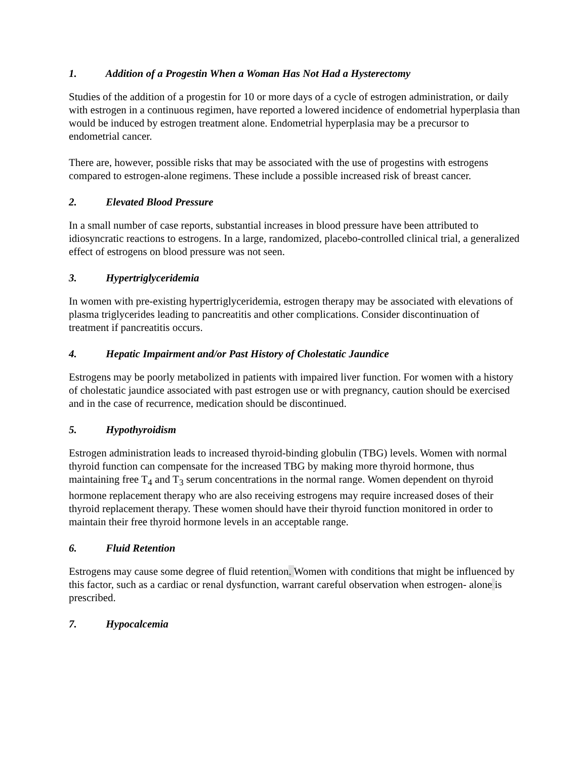1. Addition of a Progestin When a Woman Has Not Had a Hysterectomy
Studies of the addition of a progestin for 10 or more days of a cycle of estrogen administration, or daily with estrogen in a continuous regimen, have reported a lowered incidence of endometrial hyperplasia than would be induced by estrogen treatment alone. Endometrial hyperplasia may be a precursor to endometrial cancer.
There are, however, possible risks that may be associated with the use of progestins with estrogens compared to estrogen-alone regimens. These include a possible increased risk of breast cancer.
2. Elevated Blood Pressure
In a small number of case reports, substantial increases in blood pressure have been attributed to idiosyncratic reactions to estrogens. In a large, randomized, placebo-controlled clinical trial, a generalized effect of estrogens on blood pressure was not seen.
3. Hypertriglyceridemia
In women with pre-existing hypertriglyceridemia, estrogen therapy may be associated with elevations of plasma triglycerides leading to pancreatitis and other complications. Consider discontinuation of treatment if pancreatitis occurs.
4. Hepatic Impairment and/or Past History of Cholestatic Jaundice
Estrogens may be poorly metabolized in patients with impaired liver function. For women with a history of cholestatic jaundice associated with past estrogen use or with pregnancy, caution should be exercised and in the case of recurrence, medication should be discontinued.
5. Hypothyroidism
Estrogen administration leads to increased thyroid-binding globulin (TBG) levels. Women with normal thyroid function can compensate for the increased TBG by making more thyroid hormone, thus maintaining free T<sub>4</sub> and T<sub>3</sub> serum concentrations in the normal range. Women dependent on thyroid hormone replacement therapy who are also receiving estrogens may require increased doses of their thyroid replacement therapy. These women should have their thyroid function monitored in order to maintain their free thyroid hormone levels in an acceptable range.
6. Fluid Retention
Estrogens may cause some degree of fluid retention. Women with conditions that might be influenced by this factor, such as a cardiac or renal dysfunction, warrant careful observation when estrogen- alone is prescribed.
7. Hypocalcemia